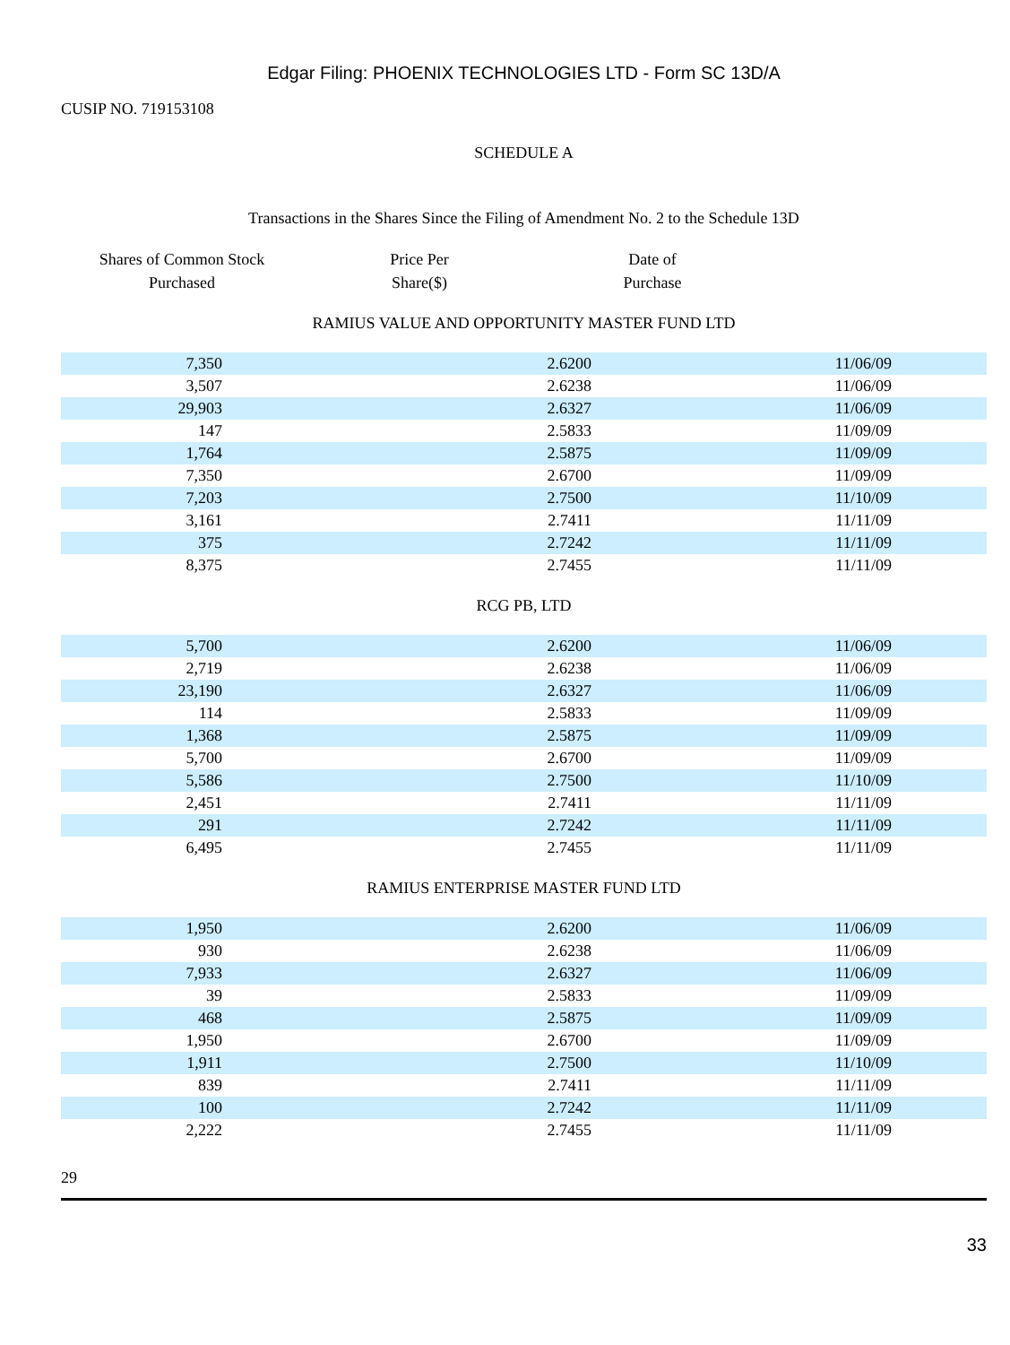Edgar Filing: PHOENIX TECHNOLOGIES LTD - Form SC 13D/A
CUSIP NO. 719153108
SCHEDULE A
Transactions in the Shares Since the Filing of Amendment No. 2 to the Schedule 13D
Shares of Common Stock
Purchased
Price Per
Share($)
Date of
Purchase
RAMIUS VALUE AND OPPORTUNITY MASTER FUND LTD
| 7,350 | 2.6200 | 11/06/09 | |
| 3,507 | 2.6238 | 11/06/09 | |
| 29,903 | 2.6327 | 11/06/09 | |
| 147 | 2.5833 | 11/09/09 | |
| 1,764 | 2.5875 | 11/09/09 | |
| 7,350 | 2.6700 | 11/09/09 | |
| 7,203 | 2.7500 | 11/10/09 | |
| 3,161 | 2.7411 | 11/11/09 | |
| 375 | 2.7242 | 11/11/09 | |
| 8,375 | 2.7455 | 11/11/09 | |
RCG PB, LTD
| 5,700 | 2.6200 | 11/06/09 | |
| 2,719 | 2.6238 | 11/06/09 | |
| 23,190 | 2.6327 | 11/06/09 | |
| 114 | 2.5833 | 11/09/09 | |
| 1,368 | 2.5875 | 11/09/09 | |
| 5,700 | 2.6700 | 11/09/09 | |
| 5,586 | 2.7500 | 11/10/09 | |
| 2,451 | 2.7411 | 11/11/09 | |
| 291 | 2.7242 | 11/11/09 | |
| 6,495 | 2.7455 | 11/11/09 | |
RAMIUS ENTERPRISE MASTER FUND LTD
| 1,950 | 2.6200 | 11/06/09 | |
| 930 | 2.6238 | 11/06/09 | |
| 7,933 | 2.6327 | 11/06/09 | |
| 39 | 2.5833 | 11/09/09 | |
| 468 | 2.5875 | 11/09/09 | |
| 1,950 | 2.6700 | 11/09/09 | |
| 1,911 | 2.7500 | 11/10/09 | |
| 839 | 2.7411 | 11/11/09 | |
| 100 | 2.7242 | 11/11/09 | |
| 2,222 | 2.7455 | 11/11/09 | |
29
33